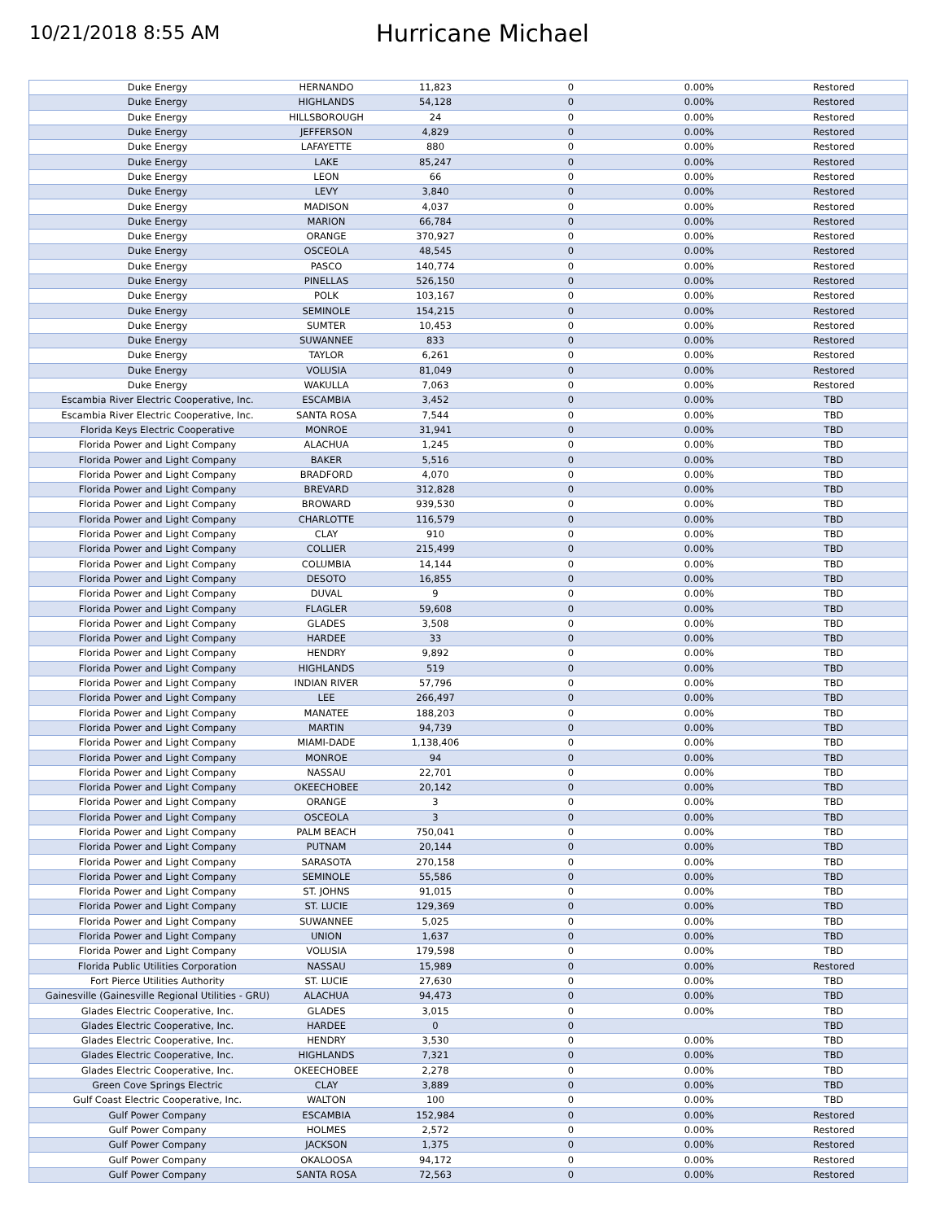10/21/2018 8:55 AM
Hurricane Michael
| Duke Energy | HERNANDO | 11,823 | 0 | 0.00% | Restored |
| Duke Energy | HIGHLANDS | 54,128 | 0 | 0.00% | Restored |
| Duke Energy | HILLSBOROUGH | 24 | 0 | 0.00% | Restored |
| Duke Energy | JEFFERSON | 4,829 | 0 | 0.00% | Restored |
| Duke Energy | LAFAYETTE | 880 | 0 | 0.00% | Restored |
| Duke Energy | LAKE | 85,247 | 0 | 0.00% | Restored |
| Duke Energy | LEON | 66 | 0 | 0.00% | Restored |
| Duke Energy | LEVY | 3,840 | 0 | 0.00% | Restored |
| Duke Energy | MADISON | 4,037 | 0 | 0.00% | Restored |
| Duke Energy | MARION | 66,784 | 0 | 0.00% | Restored |
| Duke Energy | ORANGE | 370,927 | 0 | 0.00% | Restored |
| Duke Energy | OSCEOLA | 48,545 | 0 | 0.00% | Restored |
| Duke Energy | PASCO | 140,774 | 0 | 0.00% | Restored |
| Duke Energy | PINELLAS | 526,150 | 0 | 0.00% | Restored |
| Duke Energy | POLK | 103,167 | 0 | 0.00% | Restored |
| Duke Energy | SEMINOLE | 154,215 | 0 | 0.00% | Restored |
| Duke Energy | SUMTER | 10,453 | 0 | 0.00% | Restored |
| Duke Energy | SUWANNEE | 833 | 0 | 0.00% | Restored |
| Duke Energy | TAYLOR | 6,261 | 0 | 0.00% | Restored |
| Duke Energy | VOLUSIA | 81,049 | 0 | 0.00% | Restored |
| Duke Energy | WAKULLA | 7,063 | 0 | 0.00% | Restored |
| Escambia River Electric Cooperative, Inc. | ESCAMBIA | 3,452 | 0 | 0.00% | TBD |
| Escambia River Electric Cooperative, Inc. | SANTA ROSA | 7,544 | 0 | 0.00% | TBD |
| Florida Keys Electric Cooperative | MONROE | 31,941 | 0 | 0.00% | TBD |
| Florida Power and Light Company | ALACHUA | 1,245 | 0 | 0.00% | TBD |
| Florida Power and Light Company | BAKER | 5,516 | 0 | 0.00% | TBD |
| Florida Power and Light Company | BRADFORD | 4,070 | 0 | 0.00% | TBD |
| Florida Power and Light Company | BREVARD | 312,828 | 0 | 0.00% | TBD |
| Florida Power and Light Company | BROWARD | 939,530 | 0 | 0.00% | TBD |
| Florida Power and Light Company | CHARLOTTE | 116,579 | 0 | 0.00% | TBD |
| Florida Power and Light Company | CLAY | 910 | 0 | 0.00% | TBD |
| Florida Power and Light Company | COLLIER | 215,499 | 0 | 0.00% | TBD |
| Florida Power and Light Company | COLUMBIA | 14,144 | 0 | 0.00% | TBD |
| Florida Power and Light Company | DESOTO | 16,855 | 0 | 0.00% | TBD |
| Florida Power and Light Company | DUVAL | 9 | 0 | 0.00% | TBD |
| Florida Power and Light Company | FLAGLER | 59,608 | 0 | 0.00% | TBD |
| Florida Power and Light Company | GLADES | 3,508 | 0 | 0.00% | TBD |
| Florida Power and Light Company | HARDEE | 33 | 0 | 0.00% | TBD |
| Florida Power and Light Company | HENDRY | 9,892 | 0 | 0.00% | TBD |
| Florida Power and Light Company | HIGHLANDS | 519 | 0 | 0.00% | TBD |
| Florida Power and Light Company | INDIAN RIVER | 57,796 | 0 | 0.00% | TBD |
| Florida Power and Light Company | LEE | 266,497 | 0 | 0.00% | TBD |
| Florida Power and Light Company | MANATEE | 188,203 | 0 | 0.00% | TBD |
| Florida Power and Light Company | MARTIN | 94,739 | 0 | 0.00% | TBD |
| Florida Power and Light Company | MIAMI-DADE | 1,138,406 | 0 | 0.00% | TBD |
| Florida Power and Light Company | MONROE | 94 | 0 | 0.00% | TBD |
| Florida Power and Light Company | NASSAU | 22,701 | 0 | 0.00% | TBD |
| Florida Power and Light Company | OKEECHOBEE | 20,142 | 0 | 0.00% | TBD |
| Florida Power and Light Company | ORANGE | 3 | 0 | 0.00% | TBD |
| Florida Power and Light Company | OSCEOLA | 3 | 0 | 0.00% | TBD |
| Florida Power and Light Company | PALM BEACH | 750,041 | 0 | 0.00% | TBD |
| Florida Power and Light Company | PUTNAM | 20,144 | 0 | 0.00% | TBD |
| Florida Power and Light Company | SARASOTA | 270,158 | 0 | 0.00% | TBD |
| Florida Power and Light Company | SEMINOLE | 55,586 | 0 | 0.00% | TBD |
| Florida Power and Light Company | ST. JOHNS | 91,015 | 0 | 0.00% | TBD |
| Florida Power and Light Company | ST. LUCIE | 129,369 | 0 | 0.00% | TBD |
| Florida Power and Light Company | SUWANNEE | 5,025 | 0 | 0.00% | TBD |
| Florida Power and Light Company | UNION | 1,637 | 0 | 0.00% | TBD |
| Florida Power and Light Company | VOLUSIA | 179,598 | 0 | 0.00% | TBD |
| Florida Public Utilities Corporation | NASSAU | 15,989 | 0 | 0.00% | Restored |
| Fort Pierce Utilities Authority | ST. LUCIE | 27,630 | 0 | 0.00% | TBD |
| Gainesville (Gainesville Regional Utilities - GRU) | ALACHUA | 94,473 | 0 | 0.00% | TBD |
| Glades Electric Cooperative, Inc. | GLADES | 3,015 | 0 | 0.00% | TBD |
| Glades Electric Cooperative, Inc. | HARDEE | 0 | 0 | | TBD |
| Glades Electric Cooperative, Inc. | HENDRY | 3,530 | 0 | 0.00% | TBD |
| Glades Electric Cooperative, Inc. | HIGHLANDS | 7,321 | 0 | 0.00% | TBD |
| Glades Electric Cooperative, Inc. | OKEECHOBEE | 2,278 | 0 | 0.00% | TBD |
| Green Cove Springs Electric | CLAY | 3,889 | 0 | 0.00% | TBD |
| Gulf Coast Electric Cooperative, Inc. | WALTON | 100 | 0 | 0.00% | TBD |
| Gulf Power Company | ESCAMBIA | 152,984 | 0 | 0.00% | Restored |
| Gulf Power Company | HOLMES | 2,572 | 0 | 0.00% | Restored |
| Gulf Power Company | JACKSON | 1,375 | 0 | 0.00% | Restored |
| Gulf Power Company | OKALOOSA | 94,172 | 0 | 0.00% | Restored |
| Gulf Power Company | SANTA ROSA | 72,563 | 0 | 0.00% | Restored |